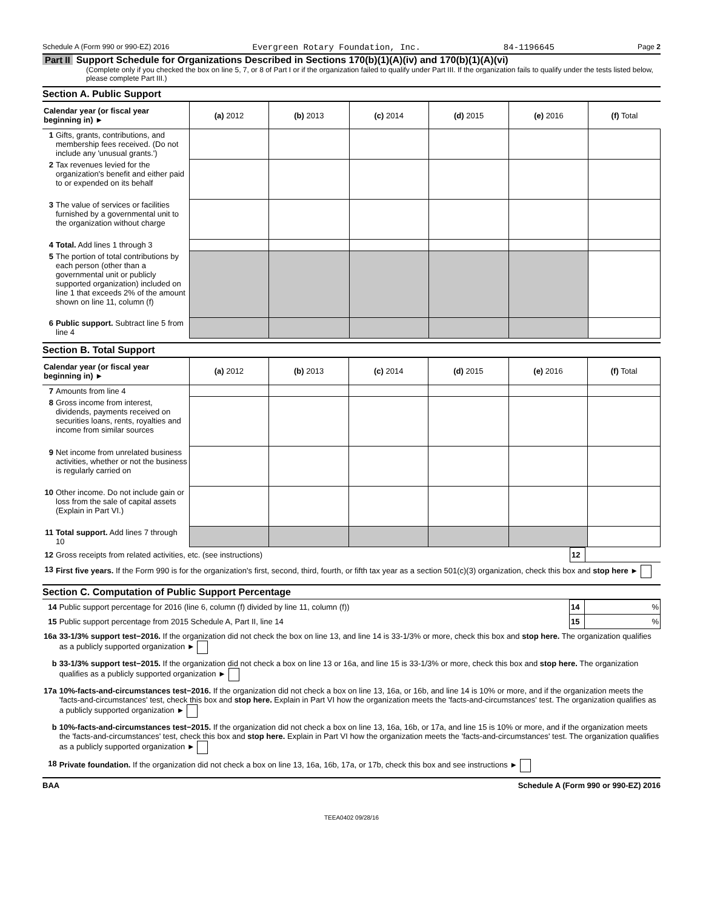Schedule A (Form 990 or 990-EZ) 2016 Evergreen Rotary Foundation, Inc. 84-1196645 Page 2
Part II Support Schedule for Organizations Described in Sections 170(b)(1)(A)(iv) and 170(b)(1)(A)(vi)
(Complete only if you checked the box on line 5, 7, or 8 of Part I or if the organization failed to qualify under Part III. If the organization fails to qualify under the tests listed below, please complete Part III.)
Section A. Public Support
| Calendar year (or fiscal year beginning in) ► | | (a) 2012 | (b) 2013 | (c) 2014 | (d) 2015 | (e) 2016 | (f) Total |
| --- | --- | --- | --- | --- | --- | --- | --- |
| 1 | Gifts, grants, contributions, and membership fees received. (Do not include any 'unusual grants.') | | | | | | |
| 2 | Tax revenues levied for the organization's benefit and either paid to or expended on its behalf | | | | | | |
| 3 | The value of services or facilities furnished by a governmental unit to the organization without charge | | | | | | |
| 4 | Total. Add lines 1 through 3 | | | | | | |
| 5 | The portion of total contributions by each person (other than a governmental unit or publicly supported organization) included on line 1 that exceeds 2% of the amount shown on line 11, column (f) | | | | | | |
| 6 | Public support. Subtract line 5 from line 4 | | | | | | |
Section B. Total Support
| Calendar year (or fiscal year beginning in) ► | | (a) 2012 | (b) 2013 | (c) 2014 | (d) 2015 | (e) 2016 | (f) Total |
| --- | --- | --- | --- | --- | --- | --- | --- |
| 7 | Amounts from line 4 | | | | | | |
| 8 | Gross income from interest, dividends, payments received on securities loans, rents, royalties and income from similar sources | | | | | | |
| 9 | Net income from unrelated business activities, whether or not the business is regularly carried on | | | | | | |
| 10 | Other income. Do not include gain or loss from the sale of capital assets (Explain in Part VI.) | | | | | | |
| 11 | Total support. Add lines 7 through 10 | | | | | | |
| 12 | Gross receipts from related activities, etc. (see instructions) | 12 | |
| 13 | First five years. If the Form 990 is for the organization's first, second, third, fourth, or fifth tax year as a section 501(c)(3) organization, check this box and stop here ► | | |
Section C. Computation of Public Support Percentage
| 14 | Public support percentage for 2016 (line 6, column (f) divided by line 11, column (f)) | 14 | % |
| 15 | Public support percentage from 2015 Schedule A, Part II, line 14 | 15 | % |
| 16a | 33-1/3% support test−2016. If the organization did not check the box on line 13, and line 14 is 33-1/3% or more, check this box and stop here. The organization qualifies as a publicly supported organization ► | | |
| b | 33-1/3% support test−2015. If the organization did not check a box on line 13 or 16a, and line 15 is 33-1/3% or more, check this box and stop here. The organization qualifies as a publicly supported organization ► | | |
| 17a | 10%-facts-and-circumstances test−2016. If the organization did not check a box on line 13, 16a, or 16b, and line 14 is 10% or more, and if the organization meets the 'facts-and-circumstances' test, check this box and stop here. Explain in Part VI how the organization meets the 'facts-and-circumstances' test. The organization qualifies as a publicly supported organization ► | | |
| b | 10%-facts-and-circumstances test−2015. If the organization did not check a box on line 13, 16a, 16b, or 17a, and line 15 is 10% or more, and if the organization meets the 'facts-and-circumstances' test, check this box and stop here. Explain in Part VI how the organization meets the 'facts-and-circumstances' test. The organization qualifies as a publicly supported organization ► | | |
| 18 | Private foundation. If the organization did not check a box on line 13, 16a, 16b, 17a, or 17b, check this box and see instructions ► | | |
BAA Schedule A (Form 990 or 990-EZ) 2016
TEEA0402 09/28/16